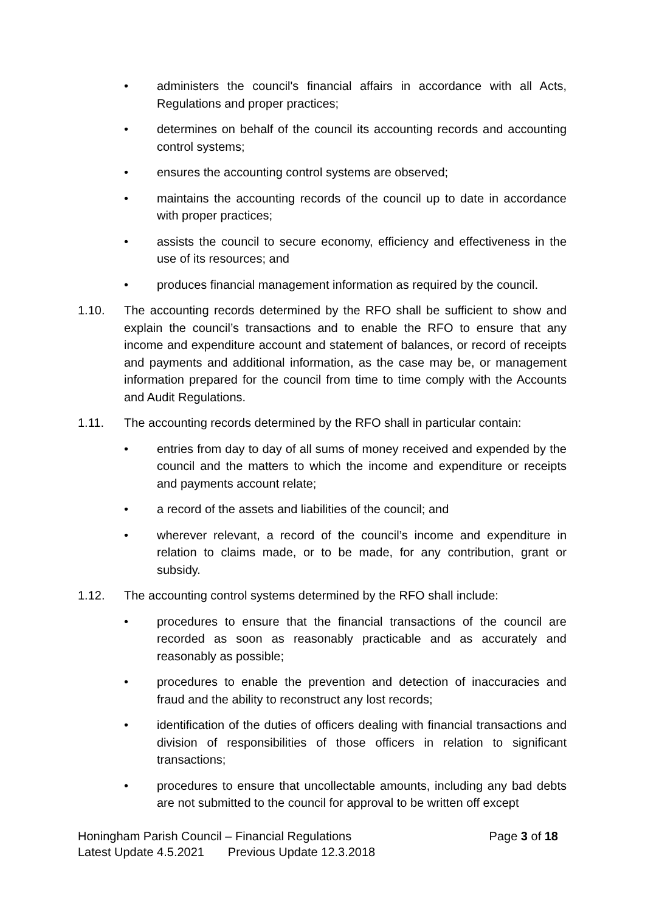• administers the council's financial affairs in accordance with all Acts, Regulations and proper practices;
• determines on behalf of the council its accounting records and accounting control systems;
• ensures the accounting control systems are observed;
• maintains the accounting records of the council up to date in accordance with proper practices;
• assists the council to secure economy, efficiency and effectiveness in the use of its resources; and
• produces financial management information as required by the council.
1.10. The accounting records determined by the RFO shall be sufficient to show and explain the council’s transactions and to enable the RFO to ensure that any income and expenditure account and statement of balances, or record of receipts and payments and additional information, as the case may be, or management information prepared for the council from time to time comply with the Accounts and Audit Regulations.
1.11. The accounting records determined by the RFO shall in particular contain:
• entries from day to day of all sums of money received and expended by the council and the matters to which the income and expenditure or receipts and payments account relate;
• a record of the assets and liabilities of the council; and
• wherever relevant, a record of the council’s income and expenditure in relation to claims made, or to be made, for any contribution, grant or subsidy.
1.12. The accounting control systems determined by the RFO shall include:
• procedures to ensure that the financial transactions of the council are recorded as soon as reasonably practicable and as accurately and reasonably as possible;
• procedures to enable the prevention and detection of inaccuracies and fraud and the ability to reconstruct any lost records;
• identification of the duties of officers dealing with financial transactions and division of responsibilities of those officers in relation to significant transactions;
• procedures to ensure that uncollectable amounts, including any bad debts are not submitted to the council for approval to be written off except
Honingham Parish Council – Financial Regulations Page 3 of 18
Latest Update 4.5.2021 Previous Update 12.3.2018